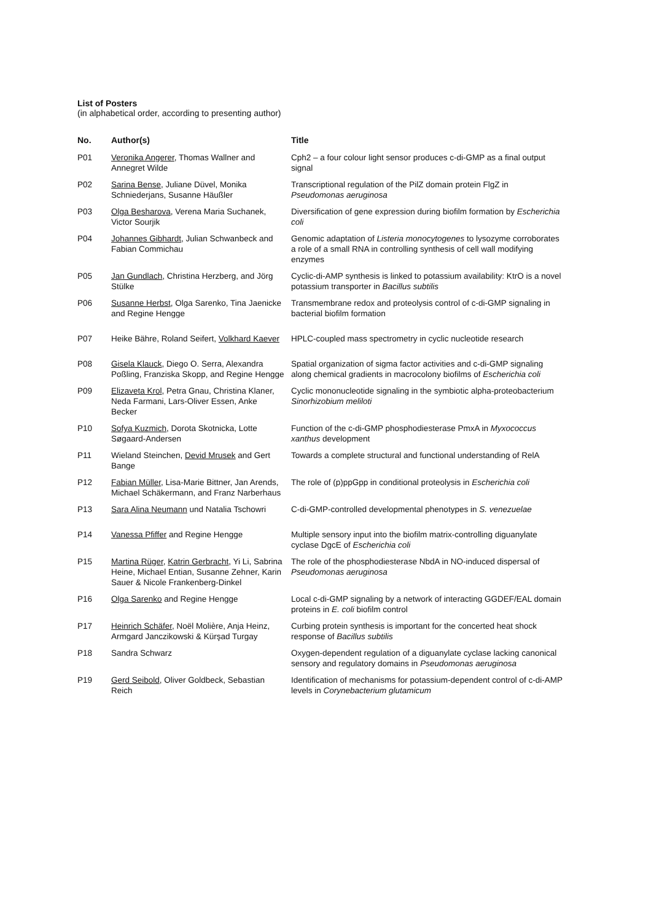List of Posters
(in alphabetical order, according to presenting author)
| No. | Author(s) | Title |
| --- | --- | --- |
| P01 | Veronika Angerer , Thomas Wallner and Annegret Wilde | Cph2 – a four colour light sensor produces c-di-GMP as a final output signal |
| P02 | Sarina Bense , Juliane Düvel, Monika Schniederjans, Susanne Häußler | Transcriptional regulation of the PilZ domain protein FlgZ in Pseudomonas aeruginosa |
| P03 | Olga Besharova , Verena Maria Suchanek, Victor Sourjik | Diversification of gene expression during biofilm formation by Escherichia coli |
| P04 | Johannes Gibhardt , Julian Schwanbeck and Fabian Commichau | Genomic adaptation of Listeria monocytogenes to lysozyme corroborates a role of a small RNA in controlling synthesis of cell wall modifying enzymes |
| P05 | Jan Gundlach , Christina Herzberg, and Jörg Stülke | Cyclic-di-AMP synthesis is linked to potassium availability: KtrO is a novel potassium transporter in Bacillus subtilis |
| P06 | Susanne Herbst , Olga Sarenko, Tina Jaenicke and Regine Hengge | Transmembrane redox and proteolysis control of c-di-GMP signaling in bacterial biofilm formation |
| P07 | Heike Bähre, Roland Seifert, Volkhard Kaever | HPLC-coupled mass spectrometry in cyclic nucleotide research |
| P08 | Gisela Klauck , Diego O. Serra, Alexandra Poßling, Franziska Skopp, and Regine Hengge | Spatial organization of sigma factor activities and c-di-GMP signaling along chemical gradients in macrocolony biofilms of Escherichia coli |
| P09 | Elizaveta Krol , Petra Gnau, Christina Klaner, Neda Farmani, Lars-Oliver Essen, Anke Becker | Cyclic mononucleotide signaling in the symbiotic alpha-proteobacterium Sinorhizobium meliloti |
| P10 | Sofya Kuzmich , Dorota Skotnicka, Lotte Søgaard-Andersen | Function of the c-di-GMP phosphodiesterase PmxA in Myxococcus xanthus development |
| P11 | Wieland Steinchen, Devid Mrusek and Gert Bange | Towards a complete structural and functional understanding of RelA |
| P12 | Fabian Müller , Lisa-Marie Bittner, Jan Arends, Michael Schäkermann, and Franz Narberhaus | The role of (p)ppGpp in conditional proteolysis in Escherichia coli |
| P13 | Sara Alina Neumann und Natalia Tschowri | C-di-GMP-controlled developmental phenotypes in S. venezuelae |
| P14 | Vanessa Pfiffer and Regine Hengge | Multiple sensory input into the biofilm matrix-controlling diguanylate cyclase DgcE of Escherichia coli |
| P15 | Martina Rüger , Katrin Gerbracht , Yi Li, Sabrina Heine, Michael Entian, Susanne Zehner, Karin Sauer & Nicole Frankenberg-Dinkel | The role of the phosphodiesterase NbdA in NO-induced dispersal of Pseudomonas aeruginosa |
| P16 | Olga Sarenko and Regine Hengge | Local c-di-GMP signaling by a network of interacting GGDEF/EAL domain proteins in E. coli biofilm control |
| P17 | Heinrich Schäfer , Noël Molière, Anja Heinz, Armgard Janczikowski & Kürşad Turgay | Curbing protein synthesis is important for the concerted heat shock response of Bacillus subtilis |
| P18 | Sandra Schwarz | Oxygen-dependent regulation of a diguanylate cyclase lacking canonical sensory and regulatory domains in Pseudomonas aeruginosa |
| P19 | Gerd Seibold , Oliver Goldbeck, Sebastian Reich | Identification of mechanisms for potassium-dependent control of c-di-AMP levels in Corynebacterium glutamicum |